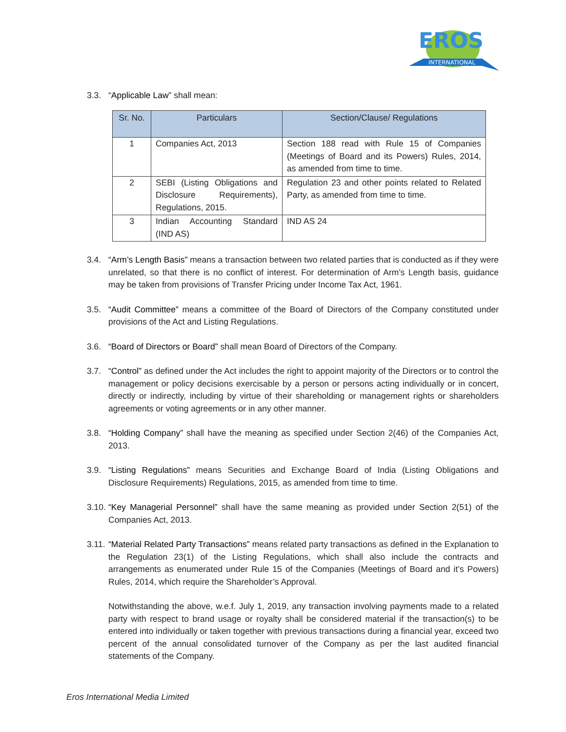EROS
INTERNATIONAL
3.3. “Applicable Law” shall mean:
| Sr. No. | Particulars | Section/Clause/ Regulations |
| --- | --- | --- |
| 1 | Companies Act, 2013 | Section 188 read with Rule 15 of Companies (Meetings of Board and its Powers) Rules, 2014, as amended from time to time. |
| 2 | SEBI (Listing Obligations and Disclosure Requirements), Regulations, 2015. | Regulation 23 and other points related to Related Party, as amended from time to time. |
| 3 | Indian Accounting Standard (IND AS) | IND AS 24 |
3.4. “Arm’s Length Basis” means a transaction between two related parties that is conducted as if they were unrelated, so that there is no conflict of interest. For determination of Arm’s Length basis, guidance may be taken from provisions of Transfer Pricing under Income Tax Act, 1961.
3.5. “Audit Committee” means a committee of the Board of Directors of the Company constituted under provisions of the Act and Listing Regulations.
3.6. “Board of Directors or Board” shall mean Board of Directors of the Company.
3.7. “Control” as defined under the Act includes the right to appoint majority of the Directors or to control the management or policy decisions exercisable by a person or persons acting individually or in concert, directly or indirectly, including by virtue of their shareholding or management rights or shareholders agreements or voting agreements or in any other manner.
3.8. “Holding Company” shall have the meaning as specified under Section 2(46) of the Companies Act, 2013.
3.9. “Listing Regulations” means Securities and Exchange Board of India (Listing Obligations and Disclosure Requirements) Regulations, 2015, as amended from time to time.
3.10.
“Key Managerial Personnel” shall have the same meaning as provided under Section 2(51) of the Companies Act, 2013.
3.11.
“Material Related Party Transactions” means related party transactions as defined in the Explanation to the Regulation 23(1) of the Listing Regulations, which shall also include the contracts and arrangements as enumerated under Rule 15 of the Companies (Meetings of Board and it’s Powers) Rules, 2014, which require the Shareholder’s Approval.
Notwithstanding the above, w.e.f. July 1, 2019, any transaction involving payments made to a related party with respect to brand usage or royalty shall be considered material if the transaction(s) to be entered into individually or taken together with previous transactions during a financial year, exceed two percent of the annual consolidated turnover of the Company as per the last audited financial statements of the Company.
Eros International Media Limited